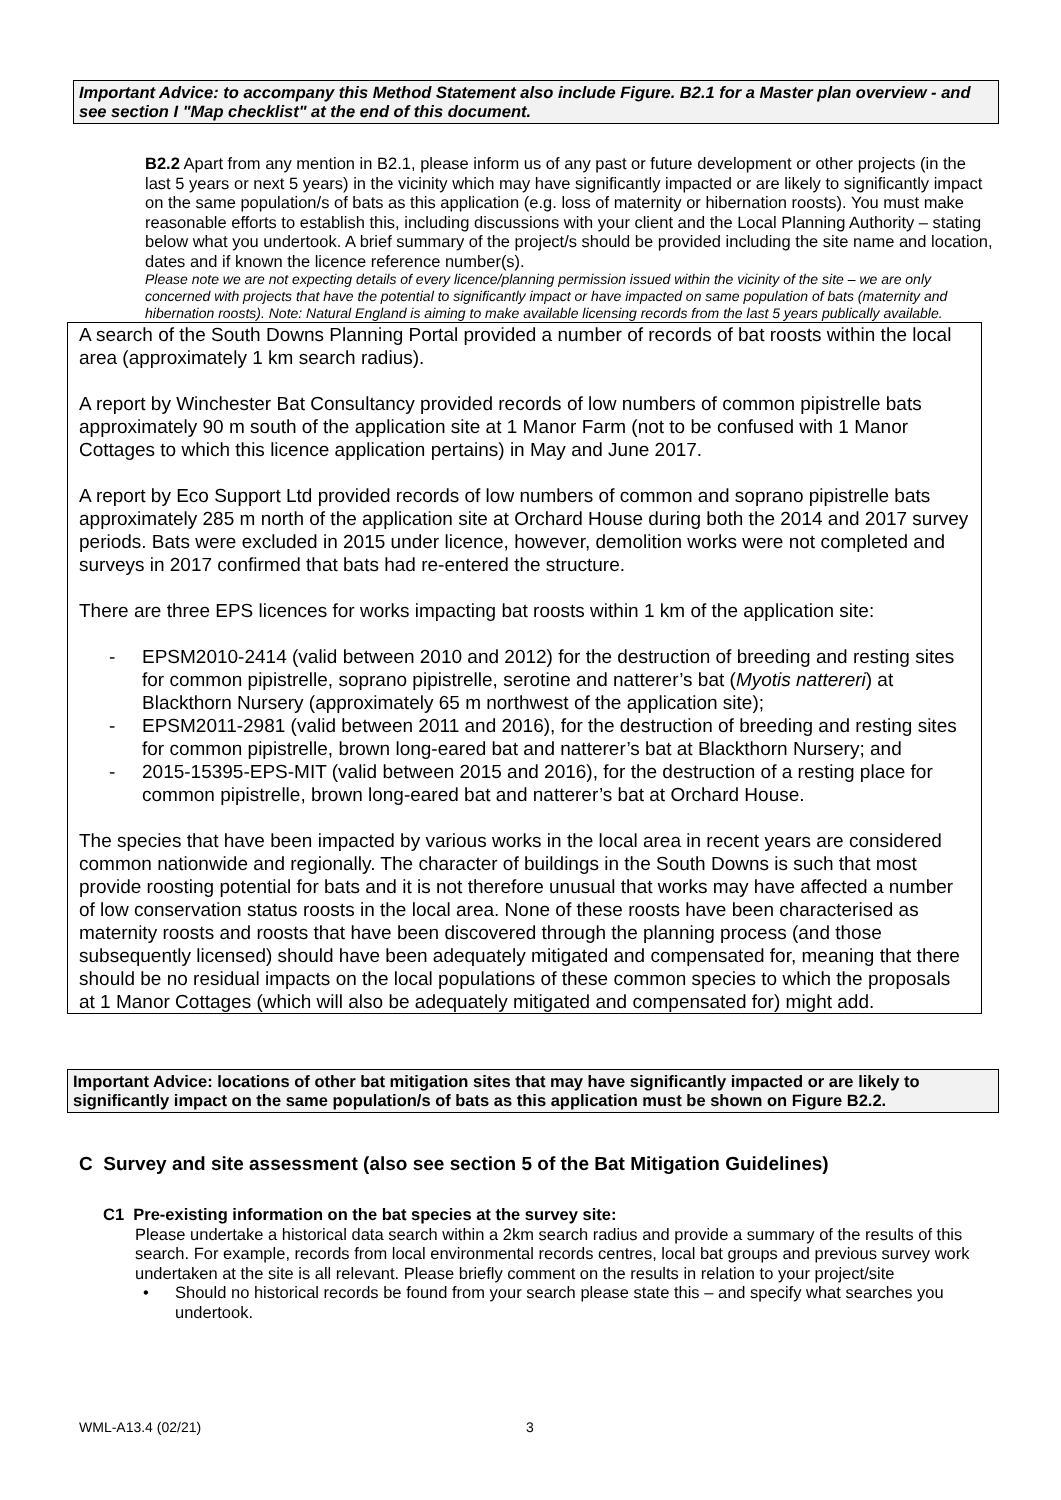Important Advice: to accompany this Method Statement also include Figure. B2.1 for a Master plan overview - and see section I "Map checklist" at the end of this document.
B2.2 Apart from any mention in B2.1, please inform us of any past or future development or other projects (in the last 5 years or next 5 years) in the vicinity which may have significantly impacted or are likely to significantly impact on the same population/s of bats as this application (e.g. loss of maternity or hibernation roosts). You must make reasonable efforts to establish this, including discussions with your client and the Local Planning Authority – stating below what you undertook. A brief summary of the project/s should be provided including the site name and location, dates and if known the licence reference number(s).
Please note we are not expecting details of every licence/planning permission issued within the vicinity of the site – we are only concerned with projects that have the potential to significantly impact or have impacted on same population of bats (maternity and hibernation roosts). Note: Natural England is aiming to make available licensing records from the last 5 years publically available.
A search of the South Downs Planning Portal provided a number of records of bat roosts within the local area (approximately 1 km search radius).
A report by Winchester Bat Consultancy provided records of low numbers of common pipistrelle bats approximately 90 m south of the application site at 1 Manor Farm (not to be confused with 1 Manor Cottages to which this licence application pertains) in May and June 2017.
A report by Eco Support Ltd provided records of low numbers of common and soprano pipistrelle bats approximately 285 m north of the application site at Orchard House during both the 2014 and 2017 survey periods. Bats were excluded in 2015 under licence, however, demolition works were not completed and surveys in 2017 confirmed that bats had re-entered the structure.
There are three EPS licences for works impacting bat roosts within 1 km of the application site:
- EPSM2010-2414 (valid between 2010 and 2012) for the destruction of breeding and resting sites for common pipistrelle, soprano pipistrelle, serotine and natterer’s bat (Myotis nattereri) at Blackthorn Nursery (approximately 65 m northwest of the application site);
- EPSM2011-2981 (valid between 2011 and 2016), for the destruction of breeding and resting sites for common pipistrelle, brown long-eared bat and natterer’s bat at Blackthorn Nursery; and
- 2015-15395-EPS-MIT (valid between 2015 and 2016), for the destruction of a resting place for common pipistrelle, brown long-eared bat and natterer’s bat at Orchard House.
The species that have been impacted by various works in the local area in recent years are considered common nationwide and regionally. The character of buildings in the South Downs is such that most provide roosting potential for bats and it is not therefore unusual that works may have affected a number of low conservation status roosts in the local area. None of these roosts have been characterised as maternity roosts and roosts that have been discovered through the planning process (and those subsequently licensed) should have been adequately mitigated and compensated for, meaning that there should be no residual impacts on the local populations of these common species to which the proposals at 1 Manor Cottages (which will also be adequately mitigated and compensated for) might add.
Important Advice: locations of other bat mitigation sites that may have significantly impacted or are likely to significantly impact on the same population/s of bats as this application must be shown on Figure B2.2.
C Survey and site assessment (also see section 5 of the Bat Mitigation Guidelines)
C1 Pre-existing information on the bat species at the survey site:
Please undertake a historical data search within a 2km search radius and provide a summary of the results of this search. For example, records from local environmental records centres, local bat groups and previous survey work undertaken at the site is all relevant. Please briefly comment on the results in relation to your project/site
• Should no historical records be found from your search please state this – and specify what searches you undertook.
WML-A13.4 (02/21) 3